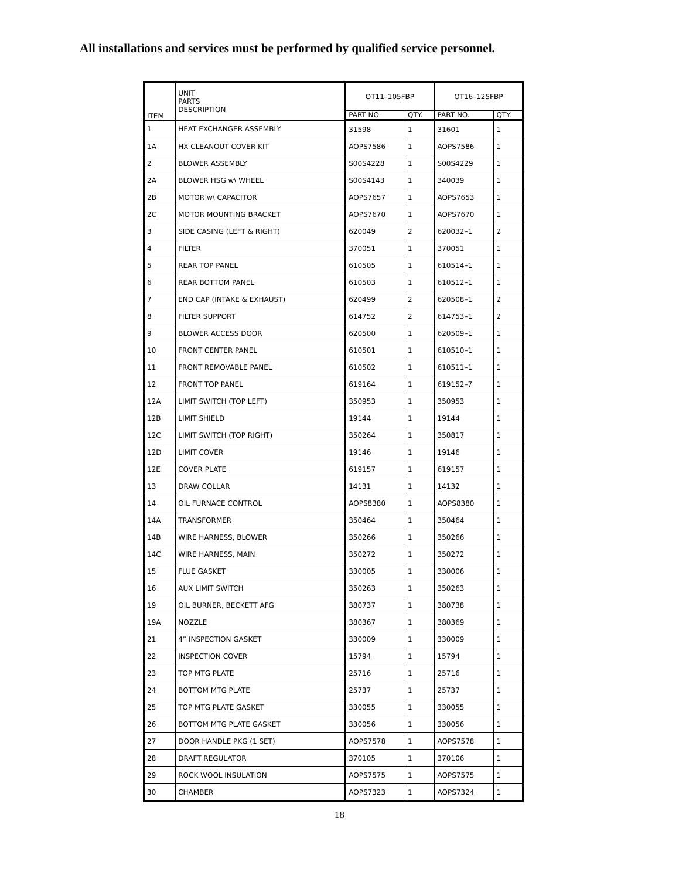All installations and services must be performed by qualified service personnel.
| ITEM | UNIT PARTS DESCRIPTION | OT11–105FBP | | OT16–125FBP | |
| --- | --- | --- | --- | --- | --- |
| | | PART NO. | QTY. | PART NO. | QTY. |
| 1 | HEAT EXCHANGER ASSEMBLY | 31598 | 1 | 31601 | 1 |
| 1A | HX CLEANOUT COVER KIT | AOPS7586 | 1 | AOPS7586 | 1 |
| 2 | BLOWER ASSEMBLY | S00S4228 | 1 | S00S4229 | 1 |
| 2A | BLOWER HSG w\ WHEEL | S00S4143 | 1 | 340039 | 1 |
| 2B | MOTOR w\ CAPACITOR | AOPS7657 | 1 | AOPS7653 | 1 |
| 2C | MOTOR MOUNTING BRACKET | AOPS7670 | 1 | AOPS7670 | 1 |
| 3 | SIDE CASING (LEFT & RIGHT) | 620049 | 2 | 620032–1 | 2 |
| 4 | FILTER | 370051 | 1 | 370051 | 1 |
| 5 | REAR TOP PANEL | 610505 | 1 | 610514–1 | 1 |
| 6 | REAR BOTTOM PANEL | 610503 | 1 | 610512–1 | 1 |
| 7 | END CAP (INTAKE & EXHAUST) | 620499 | 2 | 620508–1 | 2 |
| 8 | FILTER SUPPORT | 614752 | 2 | 614753–1 | 2 |
| 9 | BLOWER ACCESS DOOR | 620500 | 1 | 620509–1 | 1 |
| 10 | FRONT CENTER PANEL | 610501 | 1 | 610510–1 | 1 |
| 11 | FRONT REMOVABLE PANEL | 610502 | 1 | 610511–1 | 1 |
| 12 | FRONT TOP PANEL | 619164 | 1 | 619152–7 | 1 |
| 12A | LIMIT SWITCH (TOP LEFT) | 350953 | 1 | 350953 | 1 |
| 12B | LIMIT SHIELD | 19144 | 1 | 19144 | 1 |
| 12C | LIMIT SWITCH (TOP RIGHT) | 350264 | 1 | 350817 | 1 |
| 12D | LIMIT COVER | 19146 | 1 | 19146 | 1 |
| 12E | COVER PLATE | 619157 | 1 | 619157 | 1 |
| 13 | DRAW COLLAR | 14131 | 1 | 14132 | 1 |
| 14 | OIL FURNACE CONTROL | AOPS8380 | 1 | AOPS8380 | 1 |
| 14A | TRANSFORMER | 350464 | 1 | 350464 | 1 |
| 14B | WIRE HARNESS, BLOWER | 350266 | 1 | 350266 | 1 |
| 14C | WIRE HARNESS, MAIN | 350272 | 1 | 350272 | 1 |
| 15 | FLUE GASKET | 330005 | 1 | 330006 | 1 |
| 16 | AUX LIMIT SWITCH | 350263 | 1 | 350263 | 1 |
| 19 | OIL BURNER, BECKETT AFG | 380737 | 1 | 380738 | 1 |
| 19A | NOZZLE | 380367 | 1 | 380369 | 1 |
| 21 | 4” INSPECTION GASKET | 330009 | 1 | 330009 | 1 |
| 22 | INSPECTION COVER | 15794 | 1 | 15794 | 1 |
| 23 | TOP MTG PLATE | 25716 | 1 | 25716 | 1 |
| 24 | BOTTOM MTG PLATE | 25737 | 1 | 25737 | 1 |
| 25 | TOP MTG PLATE GASKET | 330055 | 1 | 330055 | 1 |
| 26 | BOTTOM MTG PLATE GASKET | 330056 | 1 | 330056 | 1 |
| 27 | DOOR HANDLE PKG (1 SET) | AOPS7578 | 1 | AOPS7578 | 1 |
| 28 | DRAFT REGULATOR | 370105 | 1 | 370106 | 1 |
| 29 | ROCK WOOL INSULATION | AOPS7575 | 1 | AOPS7575 | 1 |
| 30 | CHAMBER | AOPS7323 | 1 | AOPS7324 | 1 |
18